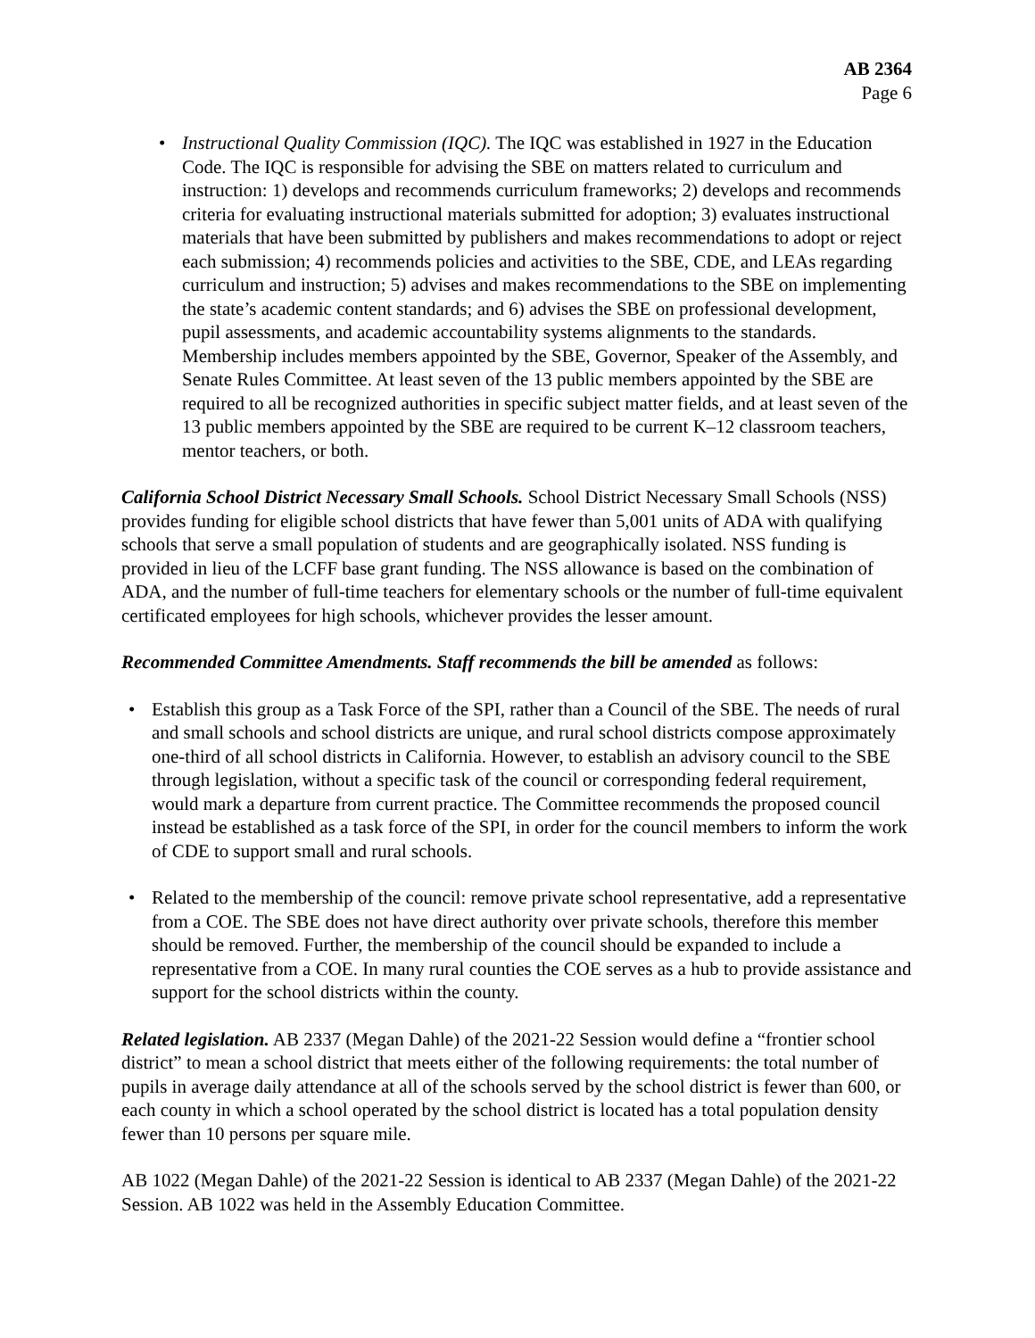AB 2364
Page 6
• Instructional Quality Commission (IQC). The IQC was established in 1927 in the Education Code. The IQC is responsible for advising the SBE on matters related to curriculum and instruction: 1) develops and recommends curriculum frameworks; 2) develops and recommends criteria for evaluating instructional materials submitted for adoption; 3) evaluates instructional materials that have been submitted by publishers and makes recommendations to adopt or reject each submission; 4) recommends policies and activities to the SBE, CDE, and LEAs regarding curriculum and instruction; 5) advises and makes recommendations to the SBE on implementing the state’s academic content standards; and 6) advises the SBE on professional development, pupil assessments, and academic accountability systems alignments to the standards. Membership includes members appointed by the SBE, Governor, Speaker of the Assembly, and Senate Rules Committee. At least seven of the 13 public members appointed by the SBE are required to all be recognized authorities in specific subject matter fields, and at least seven of the 13 public members appointed by the SBE are required to be current K–12 classroom teachers, mentor teachers, or both.
California School District Necessary Small Schools. School District Necessary Small Schools (NSS) provides funding for eligible school districts that have fewer than 5,001 units of ADA with qualifying schools that serve a small population of students and are geographically isolated. NSS funding is provided in lieu of the LCFF base grant funding. The NSS allowance is based on the combination of ADA, and the number of full-time teachers for elementary schools or the number of full-time equivalent certificated employees for high schools, whichever provides the lesser amount.
Recommended Committee Amendments. Staff recommends the bill be amended as follows:
• Establish this group as a Task Force of the SPI, rather than a Council of the SBE. The needs of rural and small schools and school districts are unique, and rural school districts compose approximately one-third of all school districts in California. However, to establish an advisory council to the SBE through legislation, without a specific task of the council or corresponding federal requirement, would mark a departure from current practice. The Committee recommends the proposed council instead be established as a task force of the SPI, in order for the council members to inform the work of CDE to support small and rural schools.
• Related to the membership of the council: remove private school representative, add a representative from a COE. The SBE does not have direct authority over private schools, therefore this member should be removed. Further, the membership of the council should be expanded to include a representative from a COE. In many rural counties the COE serves as a hub to provide assistance and support for the school districts within the county.
Related legislation. AB 2337 (Megan Dahle) of the 2021-22 Session would define a “frontier school district” to mean a school district that meets either of the following requirements: the total number of pupils in average daily attendance at all of the schools served by the school district is fewer than 600, or each county in which a school operated by the school district is located has a total population density fewer than 10 persons per square mile.
AB 1022 (Megan Dahle) of the 2021-22 Session is identical to AB 2337 (Megan Dahle) of the 2021-22 Session. AB 1022 was held in the Assembly Education Committee.